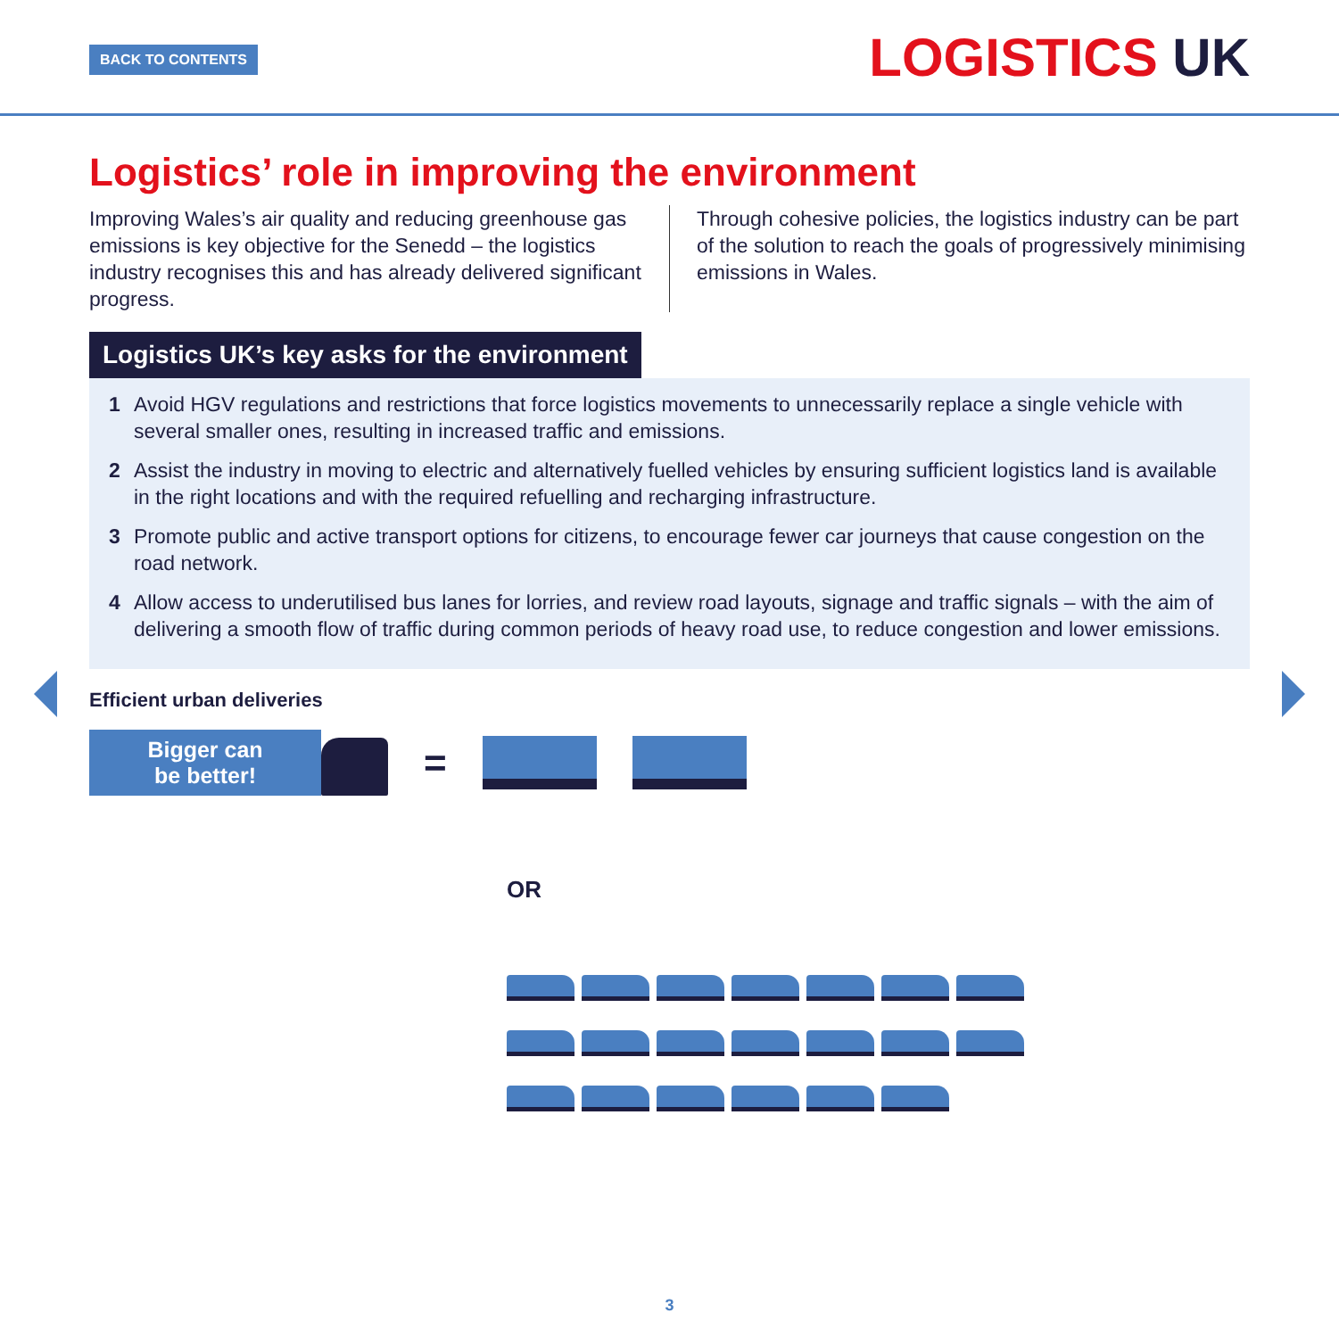BACK TO CONTENTS LOGISTICS UK
Logistics’ role in improving the environment
Improving Wales’s air quality and reducing greenhouse gas emissions is key objective for the Senedd – the logistics industry recognises this and has already delivered significant progress.
Through cohesive policies, the logistics industry can be part of the solution to reach the goals of progressively minimising emissions in Wales.
Logistics UK’s key asks for the environment
1 Avoid HGV regulations and restrictions that force logistics movements to unnecessarily replace a single vehicle with several smaller ones, resulting in increased traffic and emissions.
2 Assist the industry in moving to electric and alternatively fuelled vehicles by ensuring sufficient logistics land is available in the right locations and with the required refuelling and recharging infrastructure.
3 Promote public and active transport options for citizens, to encourage fewer car journeys that cause congestion on the road network.
4 Allow access to underutilised bus lanes for lorries, and review road layouts, signage and traffic signals – with the aim of delivering a smooth flow of traffic during common periods of heavy road use, to reduce congestion and lower emissions.
Efficient urban deliveries
Bigger can
be better!
=
OR
3